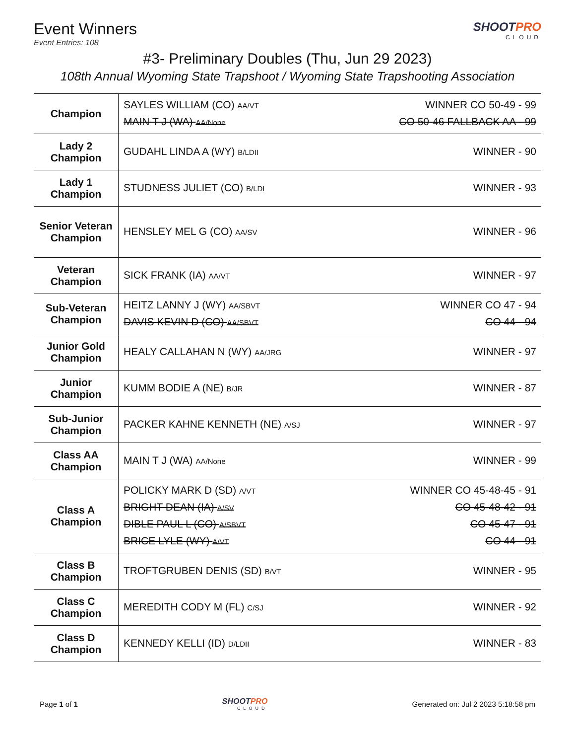Event Winners
Event Entries: 108
SHOOTPRO
CLOUD
#3- Preliminary Doubles (Thu, Jun 29 2023)
108th Annual Wyoming State Trapshoot / Wyoming State Trapshooting Association
| Champion | SAYLES WILLIAM (CO) AA/VT WINNER CO 50-49 - 99 MAIN T J (WA) AA/None CO 50-46 FALLBACK AA - 99 |
| Lady 2 Champion | GUDAHL LINDA A (WY) B/LDII WINNER - 90 |
| Lady 1 Champion | STUDNESS JULIET (CO) B/LDI WINNER - 93 |
| Senior Veteran Champion | HENSLEY MEL G (CO) AA/SV WINNER - 96 |
| Veteran Champion | SICK FRANK (IA) AA/VT WINNER - 97 |
| Sub-Veteran Champion | HEITZ LANNY J (WY) AA/SBVT WINNER CO 47 - 94 DAVIS KEVIN D (CO) AA/SBVT CO 44 - 94 |
| Junior Gold Champion | HEALY CALLAHAN N (WY) AA/JRG WINNER - 97 |
| Junior Champion | KUMM BODIE A (NE) B/JR WINNER - 87 |
| Sub-Junior Champion | PACKER KAHNE KENNETH (NE) A/SJ WINNER - 97 |
| Class AA Champion | MAIN T J (WA) AA/None WINNER - 99 |
| Class A Champion | POLICKY MARK D (SD) A/VT WINNER CO 45-48-45 - 91 BRIGHT DEAN (IA) A/SV CO 45-48-42 - 91 DIBLE PAUL L (CO) A/SBVT CO 45-47 - 91 BRICE LYLE (WY) A/VT CO 44 - 91 |
| Class B Champion | TROFTGRUBEN DENIS (SD) B/VT WINNER - 95 |
| Class C Champion | MEREDITH CODY M (FL) C/SJ WINNER - 92 |
| Class D Champion | KENNEDY KELLI (ID) D/LDII WINNER - 83 |
Page 1 of 1 SHOOTPRO
CLOUD Generated on: Jul 2 2023 5:18:58 pm